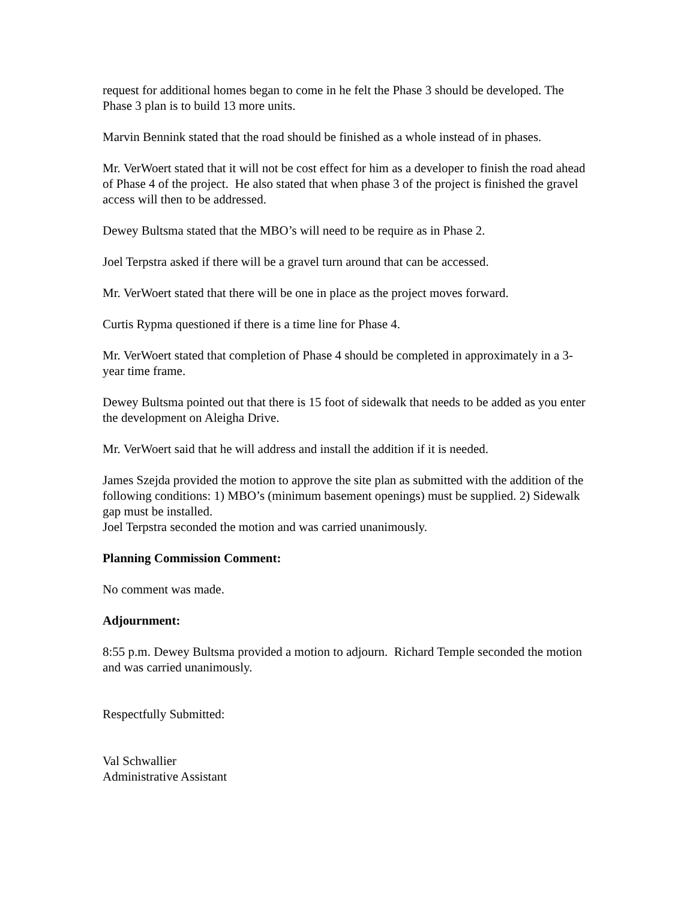request for additional homes began to come in he felt the Phase 3 should be developed. The Phase 3 plan is to build 13 more units.
Marvin Bennink stated that the road should be finished as a whole instead of in phases.
Mr. VerWoert stated that it will not be cost effect for him as a developer to finish the road ahead of Phase 4 of the project. He also stated that when phase 3 of the project is finished the gravel access will then to be addressed.
Dewey Bultsma stated that the MBO’s will need to be require as in Phase 2.
Joel Terpstra asked if there will be a gravel turn around that can be accessed.
Mr. VerWoert stated that there will be one in place as the project moves forward.
Curtis Rypma questioned if there is a time line for Phase 4.
Mr. VerWoert stated that completion of Phase 4 should be completed in approximately in a 3-year time frame.
Dewey Bultsma pointed out that there is 15 foot of sidewalk that needs to be added as you enter the development on Aleigha Drive.
Mr. VerWoert said that he will address and install the addition if it is needed.
James Szejda provided the motion to approve the site plan as submitted with the addition of the following conditions: 1) MBO’s (minimum basement openings) must be supplied. 2) Sidewalk gap must be installed.
Joel Terpstra seconded the motion and was carried unanimously.
Planning Commission Comment:
No comment was made.
Adjournment:
8:55 p.m. Dewey Bultsma provided a motion to adjourn. Richard Temple seconded the motion and was carried unanimously.
Respectfully Submitted:
Val Schwallier
Administrative Assistant